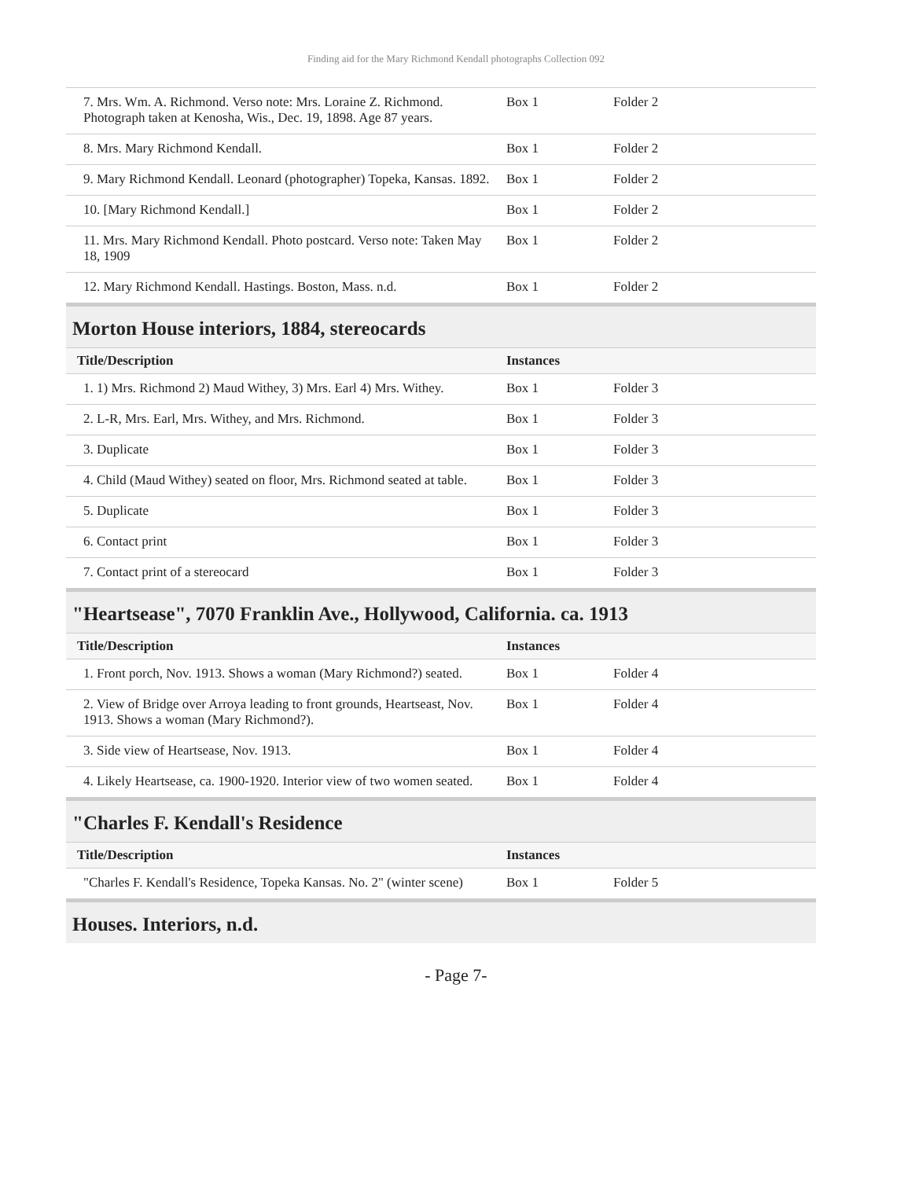Finding aid for the Mary Richmond Kendall photographs Collection 092
| 7. Mrs. Wm. A. Richmond. Verso note: Mrs. Loraine Z. Richmond. Photograph taken at Kenosha, Wis., Dec. 19, 1898. Age 87 years. | Box 1 | Folder 2 |
| 8. Mrs. Mary Richmond Kendall. | Box 1 | Folder 2 |
| 9. Mary Richmond Kendall. Leonard (photographer) Topeka, Kansas. 1892. | Box 1 | Folder 2 |
| 10. [Mary Richmond Kendall.] | Box 1 | Folder 2 |
| 11. Mrs. Mary Richmond Kendall. Photo postcard. Verso note: Taken May 18, 1909 | Box 1 | Folder 2 |
| 12. Mary Richmond Kendall. Hastings. Boston, Mass. n.d. | Box 1 | Folder 2 |
Morton House interiors, 1884, stereocards
| Title/Description | Instances | |
| --- | --- | --- |
| 1. 1) Mrs. Richmond 2) Maud Withey, 3) Mrs. Earl 4) Mrs. Withey. | Box 1 | Folder 3 |
| 2. L-R, Mrs. Earl, Mrs. Withey, and Mrs. Richmond. | Box 1 | Folder 3 |
| 3. Duplicate | Box 1 | Folder 3 |
| 4. Child (Maud Withey) seated on floor, Mrs. Richmond seated at table. | Box 1 | Folder 3 |
| 5. Duplicate | Box 1 | Folder 3 |
| 6. Contact print | Box 1 | Folder 3 |
| 7. Contact print of a stereocard | Box 1 | Folder 3 |
"Heartsease", 7070 Franklin Ave., Hollywood, California. ca. 1913
| Title/Description | Instances | |
| --- | --- | --- |
| 1. Front porch, Nov. 1913. Shows a woman (Mary Richmond?) seated. | Box 1 | Folder 4 |
| 2. View of Bridge over Arroya leading to front grounds, Heartseast, Nov. 1913. Shows a woman (Mary Richmond?). | Box 1 | Folder 4 |
| 3. Side view of Heartsease, Nov. 1913. | Box 1 | Folder 4 |
| 4. Likely Heartsease, ca. 1900-1920. Interior view of two women seated. | Box 1 | Folder 4 |
"Charles F. Kendall's Residence
| Title/Description | Instances | |
| --- | --- | --- |
| "Charles F. Kendall's Residence, Topeka Kansas. No. 2" (winter scene) | Box 1 | Folder 5 |
Houses. Interiors, n.d.
- Page 7-